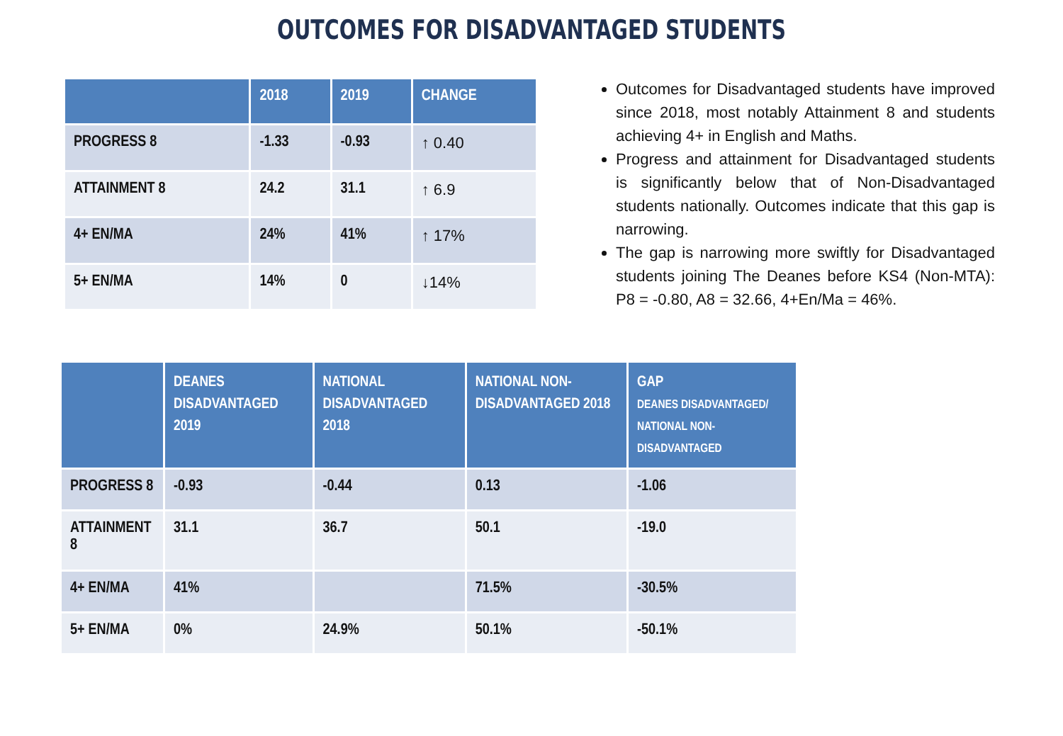OUTCOMES FOR DISADVANTAGED STUDENTS
| | 2018 | 2019 | CHANGE |
| --- | --- | --- | --- |
| PROGRESS 8 | -1.33 | -0.93 | ↑ 0.40 |
| ATTAINMENT 8 | 24.2 | 31.1 | ↑ 6.9 |
| 4+ EN/MA | 24% | 41% | ↑ 17% |
| 5+ EN/MA | 14% | 0 | ↓14% |
Outcomes for Disadvantaged students have improved since 2018, most notably Attainment 8 and students achieving 4+ in English and Maths.
Progress and attainment for Disadvantaged students is significantly below that of Non-Disadvantaged students nationally. Outcomes indicate that this gap is narrowing.
The gap is narrowing more swiftly for Disadvantaged students joining The Deanes before KS4 (Non-MTA): P8 = -0.80, A8 = 32.66, 4+En/Ma = 46%.
| | DEANES DISADVANTAGED 2019 | NATIONAL DISADVANTAGED 2018 | NATIONAL NON-DISADVANTAGED 2018 | GAP DEANES DISADVANTAGED/ NATIONAL NON-DISADVANTAGED |
| --- | --- | --- | --- | --- |
| PROGRESS 8 | -0.93 | -0.44 | 0.13 | -1.06 |
| ATTAINMENT 8 | 31.1 | 36.7 | 50.1 | -19.0 |
| 4+ EN/MA | 41% | | 71.5% | -30.5% |
| 5+ EN/MA | 0% | 24.9% | 50.1% | -50.1% |